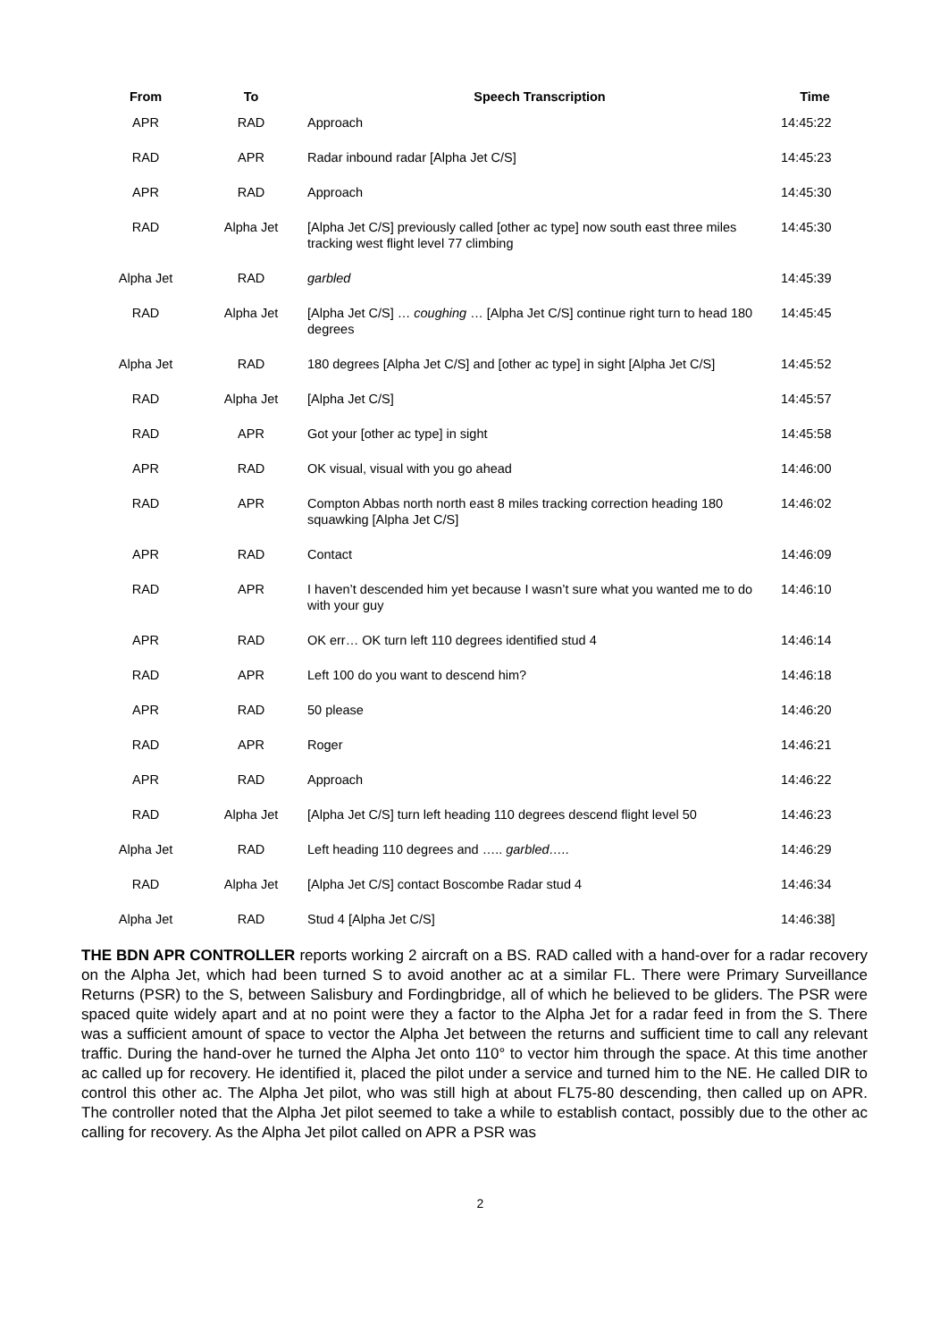| From | To | Speech Transcription | Time |
| --- | --- | --- | --- |
| APR | RAD | Approach | 14:45:22 |
| RAD | APR | Radar inbound radar [Alpha Jet C/S] | 14:45:23 |
| APR | RAD | Approach | 14:45:30 |
| RAD | Alpha Jet | [Alpha Jet C/S] previously called [other ac type] now south east three miles tracking west flight level 77 climbing | 14:45:30 |
| Alpha Jet | RAD | garbled | 14:45:39 |
| RAD | Alpha Jet | [Alpha Jet C/S] … coughing … [Alpha Jet C/S] continue right turn to head 180 degrees | 14:45:45 |
| Alpha Jet | RAD | 180 degrees [Alpha Jet C/S] and [other ac type] in sight [Alpha Jet C/S] | 14:45:52 |
| RAD | Alpha Jet | [Alpha Jet C/S] | 14:45:57 |
| RAD | APR | Got your [other ac type] in sight | 14:45:58 |
| APR | RAD | OK visual, visual with you go ahead | 14:46:00 |
| RAD | APR | Compton Abbas north north east 8 miles tracking correction heading 180 squawking [Alpha Jet C/S] | 14:46:02 |
| APR | RAD | Contact | 14:46:09 |
| RAD | APR | I haven’t descended him yet because I wasn’t sure what you wanted me to do with your guy | 14:46:10 |
| APR | RAD | OK err… OK turn left 110 degrees identified stud 4 | 14:46:14 |
| RAD | APR | Left 100 do you want to descend him? | 14:46:18 |
| APR | RAD | 50 please | 14:46:20 |
| RAD | APR | Roger | 14:46:21 |
| APR | RAD | Approach | 14:46:22 |
| RAD | Alpha Jet | [Alpha Jet C/S] turn left heading 110 degrees descend flight level 50 | 14:46:23 |
| Alpha Jet | RAD | Left heading 110 degrees and ….. garbled….. | 14:46:29 |
| RAD | Alpha Jet | [Alpha Jet C/S] contact Boscombe Radar stud 4 | 14:46:34 |
| Alpha Jet | RAD | Stud 4 [Alpha Jet C/S] | 14:46:38] |
THE BDN APR CONTROLLER reports working 2 aircraft on a BS. RAD called with a hand-over for a radar recovery on the Alpha Jet, which had been turned S to avoid another ac at a similar FL. There were Primary Surveillance Returns (PSR) to the S, between Salisbury and Fordingbridge, all of which he believed to be gliders. The PSR were spaced quite widely apart and at no point were they a factor to the Alpha Jet for a radar feed in from the S. There was a sufficient amount of space to vector the Alpha Jet between the returns and sufficient time to call any relevant traffic. During the hand-over he turned the Alpha Jet onto 110° to vector him through the space. At this time another ac called up for recovery. He identified it, placed the pilot under a service and turned him to the NE. He called DIR to control this other ac. The Alpha Jet pilot, who was still high at about FL75-80 descending, then called up on APR. The controller noted that the Alpha Jet pilot seemed to take a while to establish contact, possibly due to the other ac calling for recovery. As the Alpha Jet pilot called on APR a PSR was
2